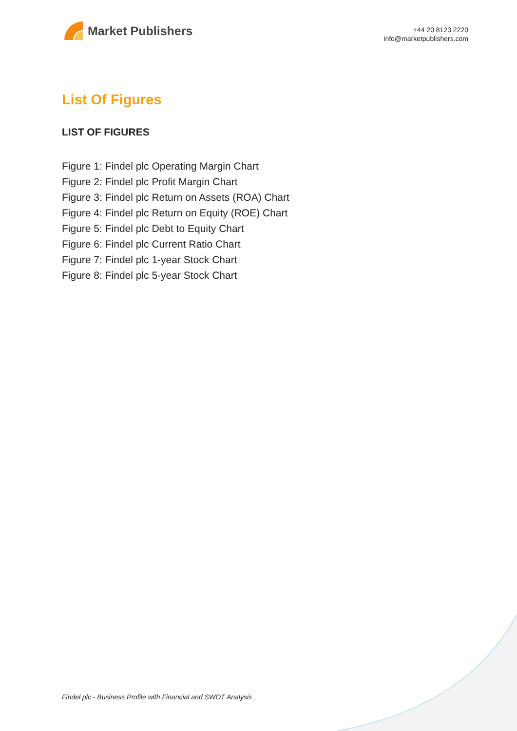Market Publishers
+44 20 8123 2220
info@marketpublishers.com
List Of Figures
LIST OF FIGURES
Figure 1: Findel plc Operating Margin Chart
Figure 2: Findel plc Profit Margin Chart
Figure 3: Findel plc Return on Assets (ROA) Chart
Figure 4: Findel plc Return on Equity (ROE) Chart
Figure 5: Findel plc Debt to Equity Chart
Figure 6: Findel plc Current Ratio Chart
Figure 7: Findel plc 1-year Stock Chart
Figure 8: Findel plc 5-year Stock Chart
Findel plc - Business Profile with Financial and SWOT Analysis